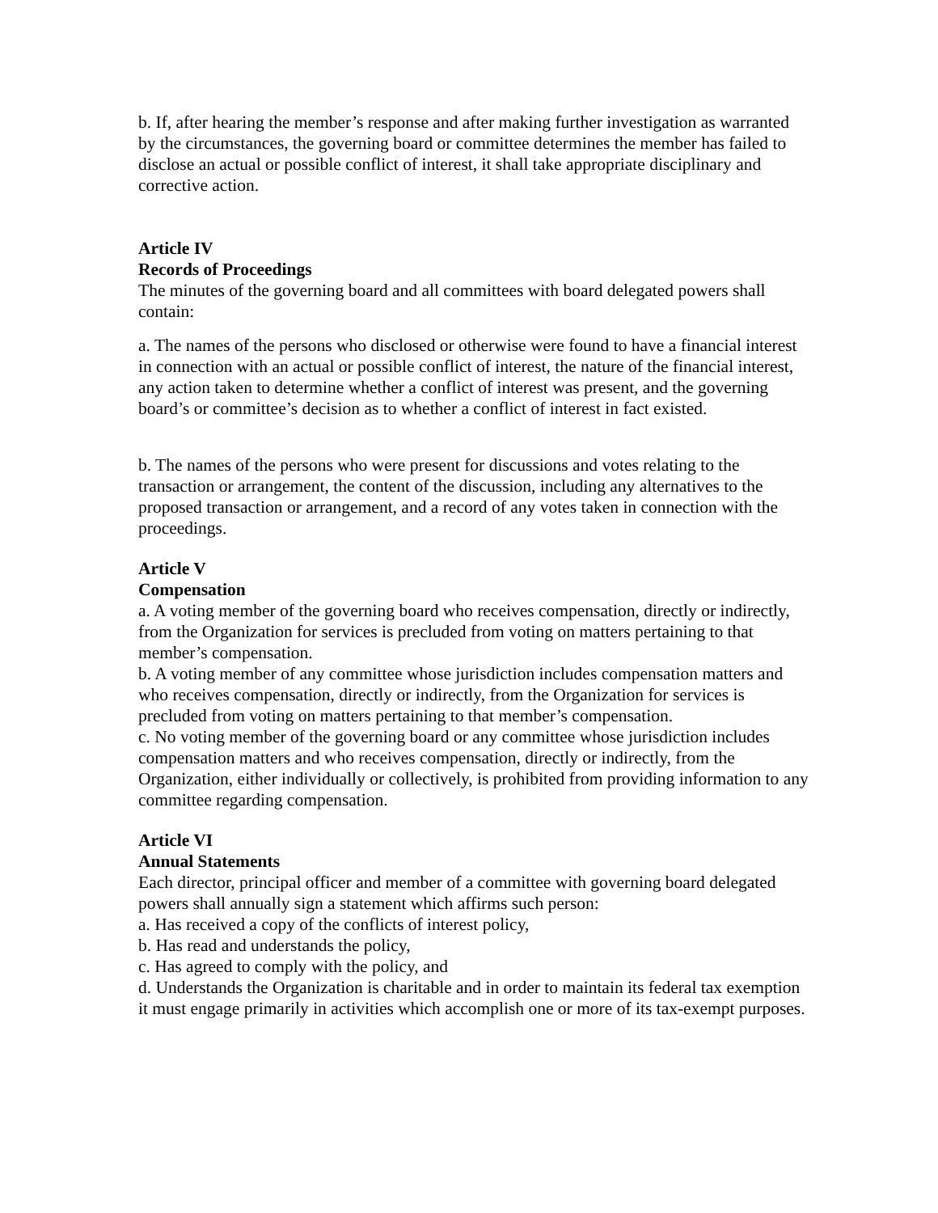b. If, after hearing the member’s response and after making further investigation as warranted by the circumstances, the governing board or committee determines the member has failed to disclose an actual or possible conflict of interest, it shall take appropriate disciplinary and corrective action.
Article IV
Records of Proceedings
The minutes of the governing board and all committees with board delegated powers shall contain:
a. The names of the persons who disclosed or otherwise were found to have a financial interest in connection with an actual or possible conflict of interest, the nature of the financial interest, any action taken to determine whether a conflict of interest was present, and the governing board’s or committee’s decision as to whether a conflict of interest in fact existed.
b. The names of the persons who were present for discussions and votes relating to the transaction or arrangement, the content of the discussion, including any alternatives to the proposed transaction or arrangement, and a record of any votes taken in connection with the proceedings.
Article V
Compensation
a. A voting member of the governing board who receives compensation, directly or indirectly, from the Organization for services is precluded from voting on matters pertaining to that member’s compensation.
b. A voting member of any committee whose jurisdiction includes compensation matters and who receives compensation, directly or indirectly, from the Organization for services is precluded from voting on matters pertaining to that member’s compensation.
c. No voting member of the governing board or any committee whose jurisdiction includes compensation matters and who receives compensation, directly or indirectly, from the Organization, either individually or collectively, is prohibited from providing information to any committee regarding compensation.
Article VI
Annual Statements
Each director, principal officer and member of a committee with governing board delegated powers shall annually sign a statement which affirms such person:
a. Has received a copy of the conflicts of interest policy,
b. Has read and understands the policy,
c. Has agreed to comply with the policy, and
d. Understands the Organization is charitable and in order to maintain its federal tax exemption it must engage primarily in activities which accomplish one or more of its tax-exempt purposes.